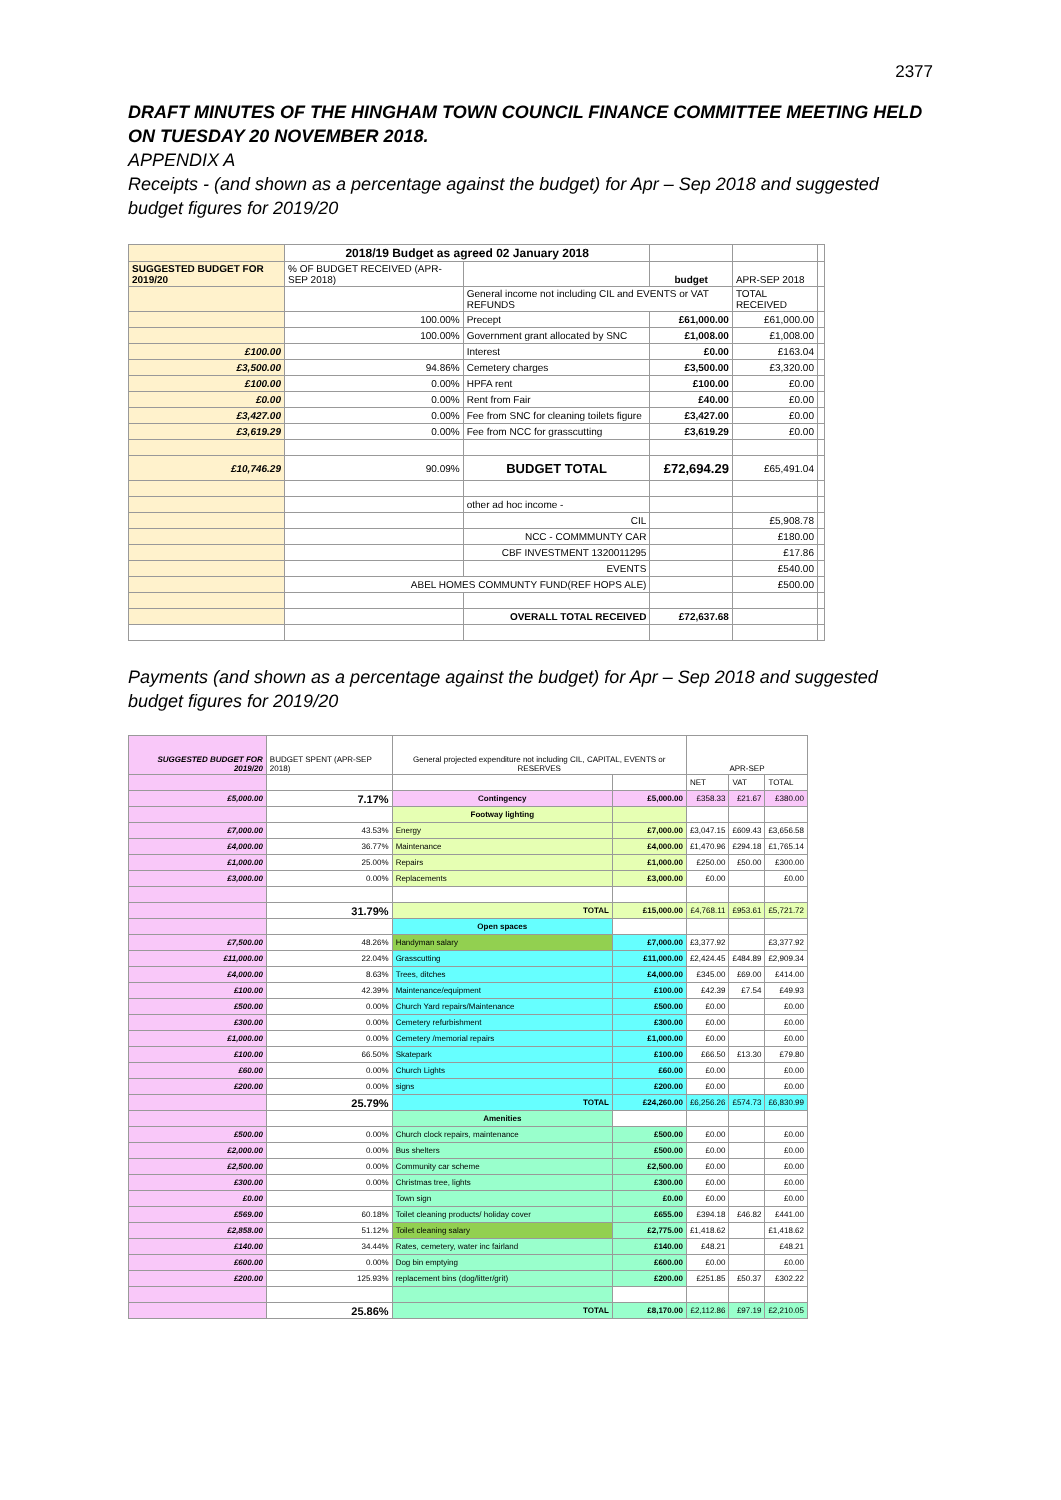2377
DRAFT MINUTES OF THE HINGHAM TOWN COUNCIL FINANCE COMMITTEE MEETING HELD ON TUESDAY 20 NOVEMBER 2018.
APPENDIX A
Receipts - (and shown as a percentage against the budget) for Apr – Sep 2018 and suggested budget figures for 2019/20
| | 2018/19 Budget as agreed 02 January 2018 | | | | |
| SUGGESTED BUDGET FOR 2019/20 | % OF BUDGET RECEIVED (APR-SEP 2018) | | budget | APR-SEP 2018 | |
| | | General income not including CIL and EVENTS or VAT REFUNDS | | TOTAL RECEIVED | |
| | 100.00% | Precept | £61,000.00 | £61,000.00 | |
| | 100.00% | Government grant allocated by SNC | £1,008.00 | £1,008.00 | |
| £100.00 | | Interest | £0.00 | £163.04 | |
| £3,500.00 | 94.86% | Cemetery charges | £3,500.00 | £3,320.00 | |
| £100.00 | 0.00% | HPFA rent | £100.00 | £0.00 | |
| £0.00 | 0.00% | Rent from Fair | £40.00 | £0.00 | |
| £3,427.00 | 0.00% | Fee from SNC for cleaning toilets figure | £3,427.00 | £0.00 | |
| £3,619.29 | 0.00% | Fee from NCC for grasscutting | £3,619.29 | £0.00 | |
| £10,746.29 | 90.09% | BUDGET TOTAL | £72,694.29 | £65,491.04 | |
| | | other ad hoc income - | | | |
| | | CIL | | £5,908.78 | |
| | | NCC - COMMMUNTY CAR | | £180.00 | |
| | | CBF INVESTMENT 1320011295 | | £17.86 | |
| | | EVENTS | | £540.00 | |
| | ABEL HOMES COMMUNTY FUND(REF HOPS ALE) | | | £500.00 | |
| | | OVERALL TOTAL RECEIVED | £72,637.68 | | |
Payments (and shown as a percentage against the budget) for Apr – Sep 2018 and suggested budget figures for 2019/20
| SUGGESTED BUDGET FOR 2019/20 | BUDGET SPENT (APR-SEP 2018) | General projected expenditure not including CIL, CAPITAL, EVENTS or RESERVES | | APR-SEP | | |
| | | | | NET | VAT | TOTAL |
| £5,000.00 | 7.17% | Contingency | £5,000.00 | £358.33 | £21.67 | £380.00 |
| | | Footway lighting | | | | |
| £7,000.00 | 43.53% | Energy | £7,000.00 | £3,047.15 | £609.43 | £3,656.58 |
| £4,000.00 | 36.77% | Maintenance | £4,000.00 | £1,470.96 | £294.18 | £1,765.14 |
| £1,000.00 | 25.00% | Repairs | £1,000.00 | £250.00 | £50.00 | £300.00 |
| £3,000.00 | 0.00% | Replacements | £3,000.00 | £0.00 | | £0.00 |
| | 31.79% | TOTAL | £15,000.00 | £4,768.11 | £953.61 | £5,721.72 |
| | | Open spaces | | | | |
| £7,500.00 | 48.26% | Handyman salary | £7,000.00 | £3,377.92 | | £3,377.92 |
| £11,000.00 | 22.04% | Grasscutting | £11,000.00 | £2,424.45 | £484.89 | £2,909.34 |
| £4,000.00 | 8.63% | Trees, ditches | £4,000.00 | £345.00 | £69.00 | £414.00 |
| £100.00 | 42.39% | Maintenance/equipment | £100.00 | £42.39 | £7.54 | £49.93 |
| £500.00 | 0.00% | Church Yard repairs/Maintenance | £500.00 | £0.00 | | £0.00 |
| £300.00 | 0.00% | Cemetery refurbishment | £300.00 | £0.00 | | £0.00 |
| £1,000.00 | 0.00% | Cemetery /memorial repairs | £1,000.00 | £0.00 | | £0.00 |
| £100.00 | 66.50% | Skatepark | £100.00 | £66.50 | £13.30 | £79.80 |
| £60.00 | 0.00% | Church Lights | £60.00 | £0.00 | | £0.00 |
| £200.00 | 0.00% | signs | £200.00 | £0.00 | | £0.00 |
| | 25.79% | TOTAL | £24,260.00 | £6,256.26 | £574.73 | £6,830.99 |
| | | Amenities | | | | |
| £500.00 | 0.00% | Church clock repairs, maintenance | £500.00 | £0.00 | | £0.00 |
| £2,000.00 | 0.00% | Bus shelters | £500.00 | £0.00 | | £0.00 |
| £2,500.00 | 0.00% | Community car scheme | £2,500.00 | £0.00 | | £0.00 |
| £300.00 | 0.00% | Christmas tree, lights | £300.00 | £0.00 | | £0.00 |
| £0.00 | | Town sign | £0.00 | £0.00 | | £0.00 |
| £569.00 | 60.18% | Toilet cleaning products/ holiday cover | £655.00 | £394.18 | £46.82 | £441.00 |
| £2,858.00 | 51.12% | Toilet cleaning salary | £2,775.00 | £1,418.62 | | £1,418.62 |
| £140.00 | 34.44% | Rates, cemetery, water inc fairland | £140.00 | £48.21 | | £48.21 |
| £600.00 | 0.00% | Dog bin emptying | £600.00 | £0.00 | | £0.00 |
| £200.00 | 125.93% | replacement bins (dog/litter/grit) | £200.00 | £251.85 | £50.37 | £302.22 |
| | 25.86% | TOTAL | £8,170.00 | £2,112.86 | £97.19 | £2,210.05 |